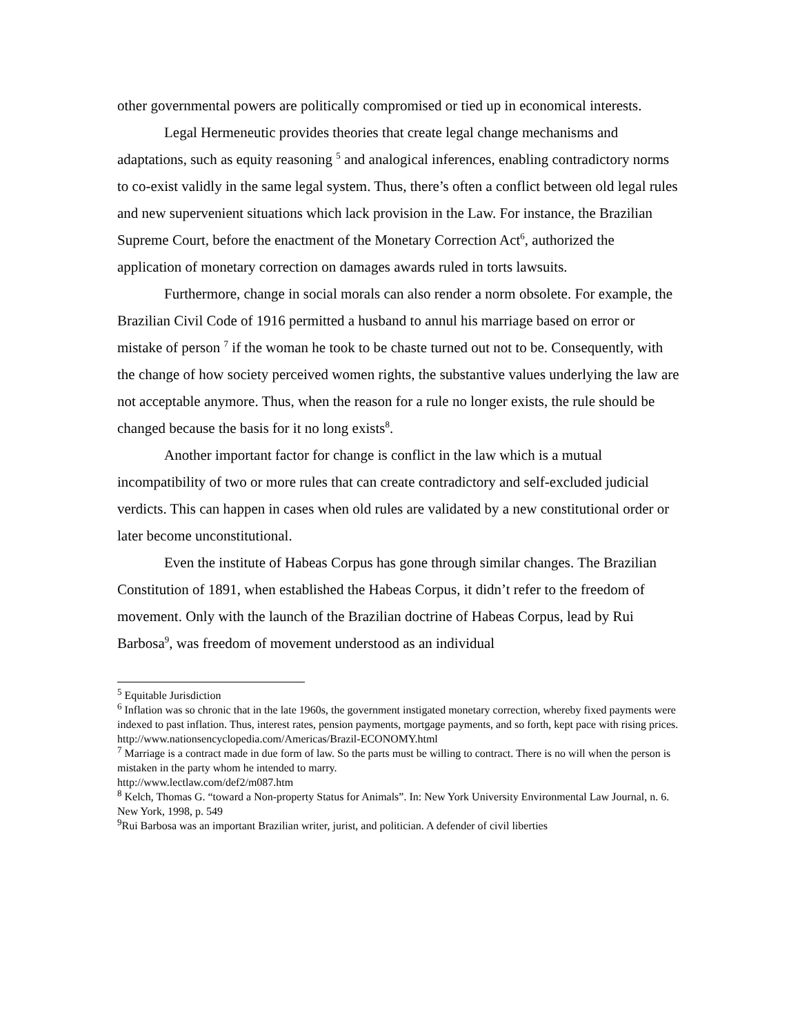other governmental powers are politically compromised or tied up in economical interests.
Legal Hermeneutic provides theories that create legal change mechanisms and adaptations, such as equity reasoning <sup>5</sup> and analogical inferences, enabling contradictory norms to co-exist validly in the same legal system. Thus, there’s often a conflict between old legal rules and new supervenient situations which lack provision in the Law. For instance, the Brazilian Supreme Court, before the enactment of the Monetary Correction Act<sup>6</sup>, authorized the application of monetary correction on damages awards ruled in torts lawsuits.
Furthermore, change in social morals can also render a norm obsolete. For example, the Brazilian Civil Code of 1916 permitted a husband to annul his marriage based on error or mistake of person <sup>7</sup> if the woman he took to be chaste turned out not to be. Consequently, with the change of how society perceived women rights, the substantive values underlying the law are not acceptable anymore. Thus, when the reason for a rule no longer exists, the rule should be changed because the basis for it no long exists<sup>8</sup>.
Another important factor for change is conflict in the law which is a mutual incompatibility of two or more rules that can create contradictory and self-excluded judicial verdicts. This can happen in cases when old rules are validated by a new constitutional order or later become unconstitutional.
Even the institute of Habeas Corpus has gone through similar changes. The Brazilian Constitution of 1891, when established the Habeas Corpus, it didn’t refer to the freedom of movement. Only with the launch of the Brazilian doctrine of Habeas Corpus, lead by Rui Barbosa<sup>9</sup>, was freedom of movement understood as an individual
<sup>5</sup> Equitable Jurisdiction
<sup>6</sup> Inflation was so chronic that in the late 1960s, the government instigated monetary correction, whereby fixed payments were indexed to past inflation. Thus, interest rates, pension payments, mortgage payments, and so forth, kept pace with rising prices.
http://www.nationsencyclopedia.com/Americas/Brazil-ECONOMY.html
<sup>7</sup> Marriage is a contract made in due form of law. So the parts must be willing to contract. There is no will when the person is mistaken in the party whom he intended to marry.
http://www.lectlaw.com/def2/m087.htm
<sup>8</sup> Kelch, Thomas G. “toward a Non-property Status for Animals”. In: New York University Environmental Law Journal, n. 6. New York, 1998, p. 549
<sup>9</sup> Rui Barbosa was an important Brazilian writer, jurist, and politician. A defender of civil liberties